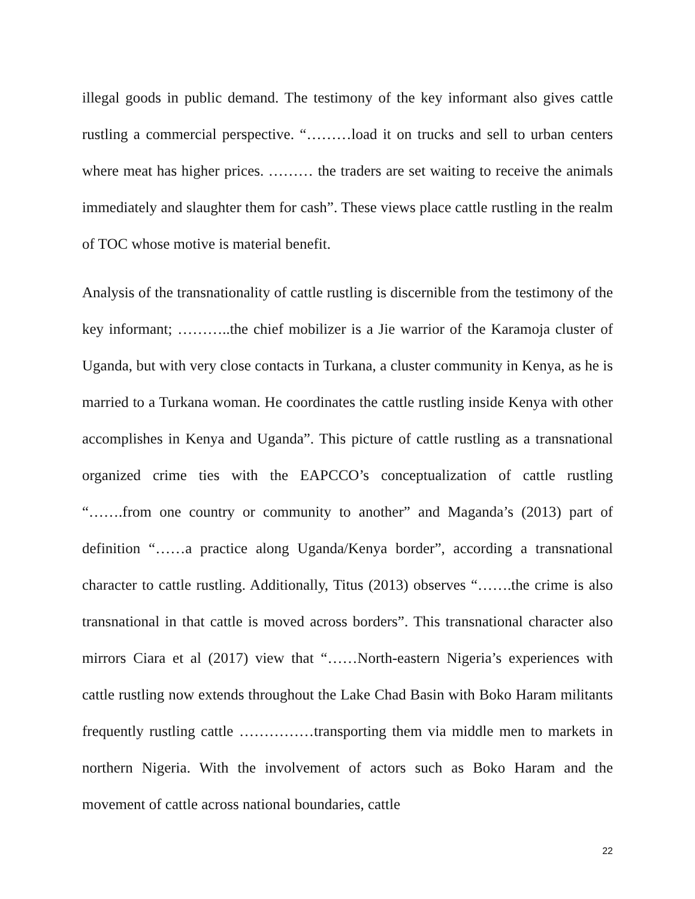illegal goods in public demand. The testimony of the key informant also gives cattle rustling a commercial perspective. “………load it on trucks and sell to urban centers where meat has higher prices. ……… the traders are set waiting to receive the animals immediately and slaughter them for cash”. These views place cattle rustling in the realm of TOC whose motive is material benefit.
Analysis of the transnationality of cattle rustling is discernible from the testimony of the key informant; ………..the chief mobilizer is a Jie warrior of the Karamoja cluster of Uganda, but with very close contacts in Turkana, a cluster community in Kenya, as he is married to a Turkana woman. He coordinates the cattle rustling inside Kenya with other accomplishes in Kenya and Uganda”. This picture of cattle rustling as a transnational organized crime ties with the EAPCCO’s conceptualization of cattle rustling “…….from one country or community to another” and Maganda’s (2013) part of definition “……a practice along Uganda/Kenya border”, according a transnational character to cattle rustling. Additionally, Titus (2013) observes “…….the crime is also transnational in that cattle is moved across borders”. This transnational character also mirrors Ciara et al (2017) view that “……North-eastern Nigeria’s experiences with cattle rustling now extends throughout the Lake Chad Basin with Boko Haram militants frequently rustling cattle ……………transporting them via middle men to markets in northern Nigeria. With the involvement of actors such as Boko Haram and the movement of cattle across national boundaries, cattle
22